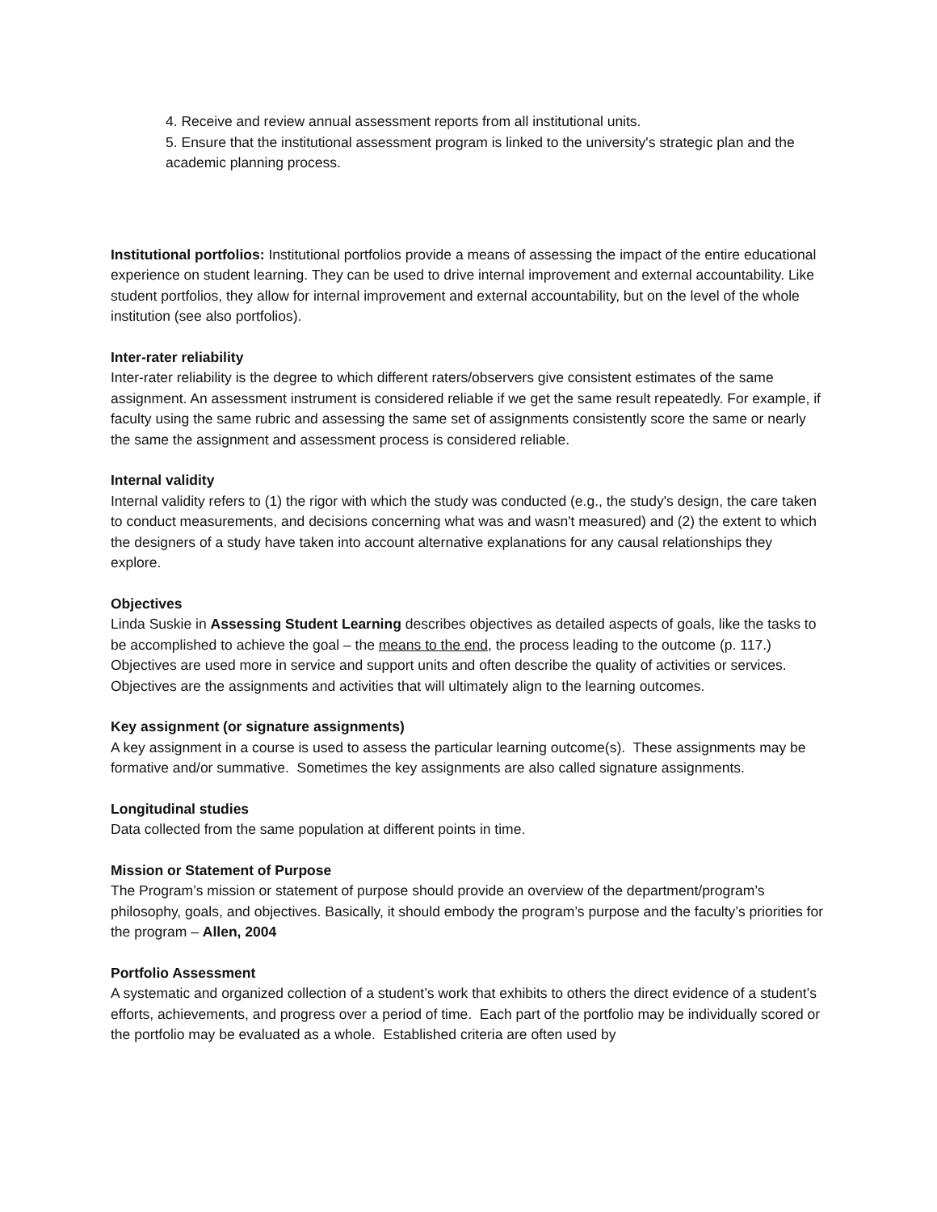4. Receive and review annual assessment reports from all institutional units.
5. Ensure that the institutional assessment program is linked to the university's strategic plan and the academic planning process.
Institutional portfolios: Institutional portfolios provide a means of assessing the impact of the entire educational experience on student learning. They can be used to drive internal improvement and external accountability. Like student portfolios, they allow for internal improvement and external accountability, but on the level of the whole institution (see also portfolios).
Inter-rater reliability
Inter-rater reliability is the degree to which different raters/observers give consistent estimates of the same assignment. An assessment instrument is considered reliable if we get the same result repeatedly. For example, if faculty using the same rubric and assessing the same set of assignments consistently score the same or nearly the same the assignment and assessment process is considered reliable.
Internal validity
Internal validity refers to (1) the rigor with which the study was conducted (e.g., the study's design, the care taken to conduct measurements, and decisions concerning what was and wasn't measured) and (2) the extent to which the designers of a study have taken into account alternative explanations for any causal relationships they explore.
Objectives
Linda Suskie in Assessing Student Learning describes objectives as detailed aspects of goals, like the tasks to be accomplished to achieve the goal – the means to the end, the process leading to the outcome (p. 117.) Objectives are used more in service and support units and often describe the quality of activities or services. Objectives are the assignments and activities that will ultimately align to the learning outcomes.
Key assignment (or signature assignments)
A key assignment in a course is used to assess the particular learning outcome(s). These assignments may be formative and/or summative. Sometimes the key assignments are also called signature assignments.
Longitudinal studies
Data collected from the same population at different points in time.
Mission or Statement of Purpose
The Program’s mission or statement of purpose should provide an overview of the department/program’s philosophy, goals, and objectives. Basically, it should embody the program’s purpose and the faculty’s priorities for the program – Allen, 2004
Portfolio Assessment
A systematic and organized collection of a student’s work that exhibits to others the direct evidence of a student’s efforts, achievements, and progress over a period of time. Each part of the portfolio may be individually scored or the portfolio may be evaluated as a whole. Established criteria are often used by